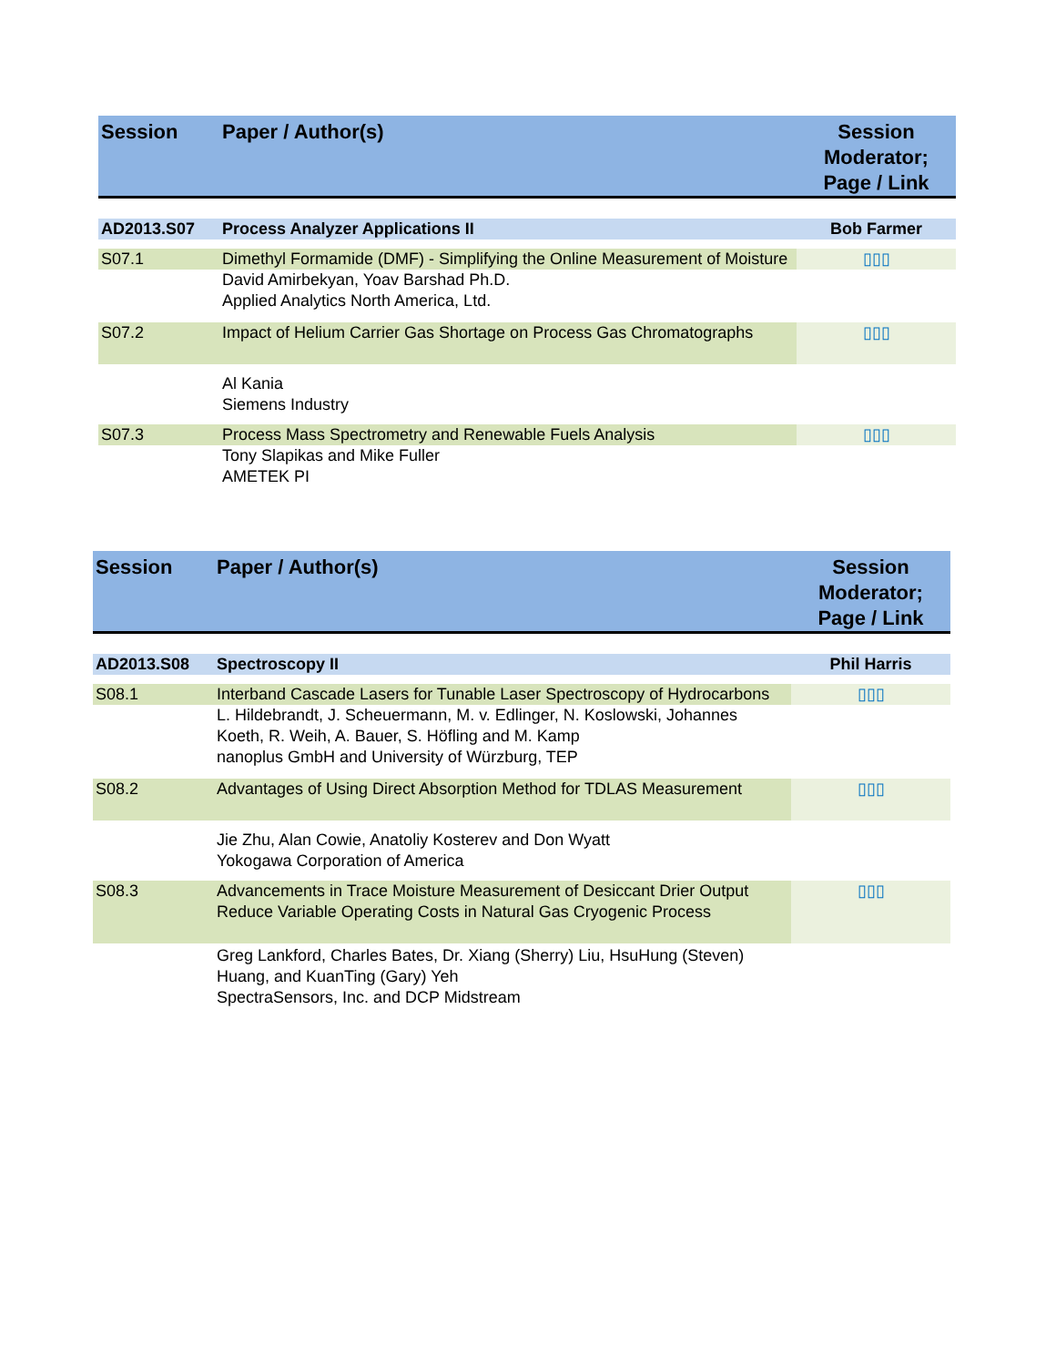| Session | Paper / Author(s) | Session Moderator; Page / Link |
| --- | --- | --- |
| AD2013.S07 | Process Analyzer Applications II | Bob Farmer |
| S07.1 | Dimethyl Formamide (DMF) - Simplifying the Online Measurement of Moisture | ▯▯▯ |
| | David Amirbekyan, Yoav Barshad Ph.D. Applied Analytics North America, Ltd. | |
| S07.2 | Impact of Helium Carrier Gas Shortage on Process Gas Chromatographs | ▯▯▯ |
| | Al Kania Siemens Industry | |
| S07.3 | Process Mass Spectrometry and Renewable Fuels Analysis | ▯▯▯ |
| | Tony Slapikas and Mike Fuller AMETEK PI | |
| Session | Paper / Author(s) | Session Moderator; Page / Link |
| --- | --- | --- |
| AD2013.S08 | Spectroscopy II | Phil Harris |
| S08.1 | Interband Cascade Lasers for Tunable Laser Spectroscopy of Hydrocarbons | ▯▯▯ |
| | L. Hildebrandt, J. Scheuermann, M. v. Edlinger, N. Koslowski, Johannes Koeth, R. Weih, A. Bauer, S. Höfling and M. Kamp nanoplus GmbH and University of Würzburg, TEP | |
| S08.2 | Advantages of Using Direct Absorption Method for TDLAS Measurement | ▯▯▯ |
| | Jie Zhu, Alan Cowie, Anatoliy Kosterev and Don Wyatt Yokogawa Corporation of America | |
| S08.3 | Advancements in Trace Moisture Measurement of Desiccant Drier Output Reduce Variable Operating Costs in Natural Gas Cryogenic Process | ▯▯▯ |
| | Greg Lankford, Charles Bates, Dr. Xiang (Sherry) Liu, HsuHung (Steven) Huang, and KuanTing (Gary) Yeh SpectraSensors, Inc. and DCP Midstream | |